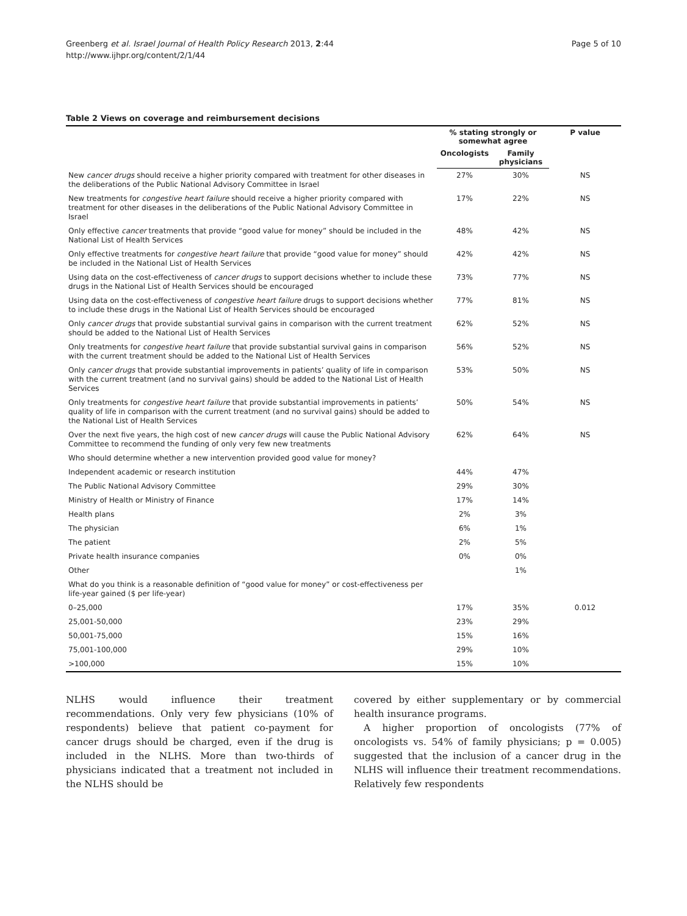Greenberg et al. Israel Journal of Health Policy Research 2013, 2:44
http://www.ijhpr.org/content/2/1/44
Page 5 of 10
Table 2 Views on coverage and reimbursement decisions
| | % stating strongly or somewhat agree | | P value |
| --- | --- | --- | --- |
| | Oncologists | Family physicians | |
| New cancer drugs should receive a higher priority compared with treatment for other diseases in the deliberations of the Public National Advisory Committee in Israel | 27% | 30% | NS |
| New treatments for congestive heart failure should receive a higher priority compared with treatment for other diseases in the deliberations of the Public National Advisory Committee in Israel | 17% | 22% | NS |
| Only effective cancer treatments that provide “good value for money” should be included in the National List of Health Services | 48% | 42% | NS |
| Only effective treatments for congestive heart failure that provide “good value for money” should be included in the National List of Health Services | 42% | 42% | NS |
| Using data on the cost-effectiveness of cancer drugs to support decisions whether to include these drugs in the National List of Health Services should be encouraged | 73% | 77% | NS |
| Using data on the cost-effectiveness of congestive heart failure drugs to support decisions whether to include these drugs in the National List of Health Services should be encouraged | 77% | 81% | NS |
| Only cancer drugs that provide substantial survival gains in comparison with the current treatment should be added to the National List of Health Services | 62% | 52% | NS |
| Only treatments for congestive heart failure that provide substantial survival gains in comparison with the current treatment should be added to the National List of Health Services | 56% | 52% | NS |
| Only cancer drugs that provide substantial improvements in patients’ quality of life in comparison with the current treatment (and no survival gains) should be added to the National List of Health Services | 53% | 50% | NS |
| Only treatments for congestive heart failure that provide substantial improvements in patients’ quality of life in comparison with the current treatment (and no survival gains) should be added to the National List of Health Services | 50% | 54% | NS |
| Over the next five years, the high cost of new cancer drugs will cause the Public National Advisory Committee to recommend the funding of only very few new treatments | 62% | 64% | NS |
| Who should determine whether a new intervention provided good value for money? | | | |
| Independent academic or research institution | 44% | 47% | |
| The Public National Advisory Committee | 29% | 30% | |
| Ministry of Health or Ministry of Finance | 17% | 14% | |
| Health plans | 2% | 3% | |
| The physician | 6% | 1% | |
| The patient | 2% | 5% | |
| Private health insurance companies | 0% | 0% | |
| Other | | 1% | |
| What do you think is a reasonable definition of “good value for money” or cost-effectiveness per life-year gained ($ per life-year) | | | |
| 0–25,000 | 17% | 35% | 0.012 |
| 25,001-50,000 | 23% | 29% | |
| 50,001-75,000 | 15% | 16% | |
| 75,001-100,000 | 29% | 10% | |
| >100,000 | 15% | 10% | |
NLHS would influence their treatment recommendations. Only very few physicians (10% of respondents) believe that patient co-payment for cancer drugs should be charged, even if the drug is included in the NLHS. More than two-thirds of physicians indicated that a treatment not included in the NLHS should be
covered by either supplementary or by commercial health insurance programs.
A higher proportion of oncologists (77% of oncologists vs. 54% of family physicians; p = 0.005) suggested that the inclusion of a cancer drug in the NLHS will influence their treatment recommendations. Relatively few respondents